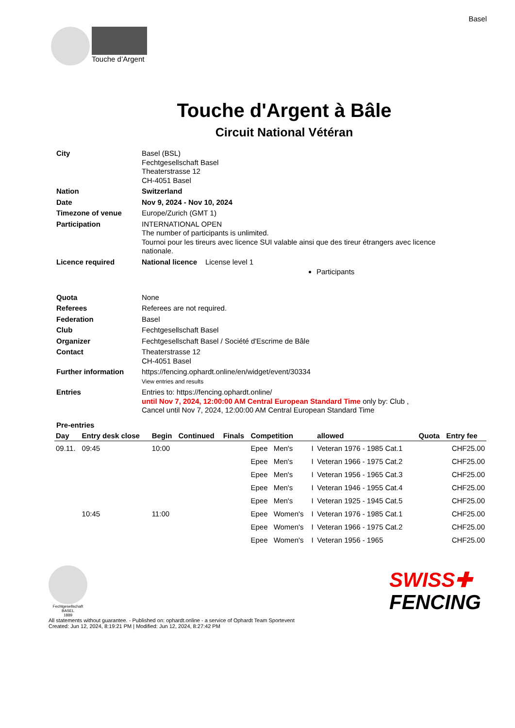Basel
Touche d’Argent
Touche d'Argent à Bâle
Circuit National Vétéran
| City | Basel (BSL) Fechtgesellschaft Basel Theaterstrasse 12 CH-4051 Basel |
| Nation | Switzerland |
| Date | Nov 9, 2024 - Nov 10, 2024 |
| Timezone of venue | Europe/Zurich (GMT 1) |
| Participation | INTERNATIONAL OPEN The number of participants is unlimited. Tournoi pour les tireurs avec licence SUI valable ainsi que des tireur étrangers avec licence nationale. |
| Licence required | National licence License level 1 Participants |
| Quota | None |
| Referees | Referees are not required. |
| Federation | Basel |
| Club | Fechtgesellschaft Basel |
| Organizer | Fechtgesellschaft Basel / Société d'Escrime de Bâle |
| Contact | Theaterstrasse 12 CH-4051 Basel |
| Further information | https://fencing.ophardt.online/en/widget/event/30334 View entries and results |
| Entries | Entries to: https://fencing.ophardt.online/ until Nov 7, 2024, 12:00:00 AM Central European Standard Time only by: Club , Cancel until Nov 7, 2024, 12:00:00 AM Central European Standard Time |
| Pre-entries | |
| Day | Entry desk close | Begin | Continued | Finals | Competition | | | allowed | Quota | Entry fee |
| --- | --- | --- | --- | --- | --- | --- | --- | --- | --- | --- |
| 09.11. | 09:45 | 10:00 | | | Epee | Men's | I | Veteran 1976 - 1985 Cat.1 | | CHF25.00 |
| | | | | | Epee | Men's | I | Veteran 1966 - 1975 Cat.2 | | CHF25.00 |
| | | | | | Epee | Men's | I | Veteran 1956 - 1965 Cat.3 | | CHF25.00 |
| | | | | | Epee | Men's | I | Veteran 1946 - 1955 Cat.4 | | CHF25.00 |
| | | | | | Epee | Men's | I | Veteran 1925 - 1945 Cat.5 | | CHF25.00 |
| | 10:45 | 11:00 | | | Epee | Women's | I | Veteran 1976 - 1985 Cat.1 | | CHF25.00 |
| | | | | | Epee | Women's | I | Veteran 1966 - 1975 Cat.2 | | CHF25.00 |
| | | | | | Epee | Women's | I | Veteran 1956 - 1965 | | CHF25.00 |
Fechtgesellschaft
BASEL
1889
SWISS✚
FENCING
All statements without guarantee. - Published on: ophardt.online - a service of Ophardt Team Sportevent
Created: Jun 12, 2024, 8:19:21 PM | Modified: Jun 12, 2024, 8:27:42 PM